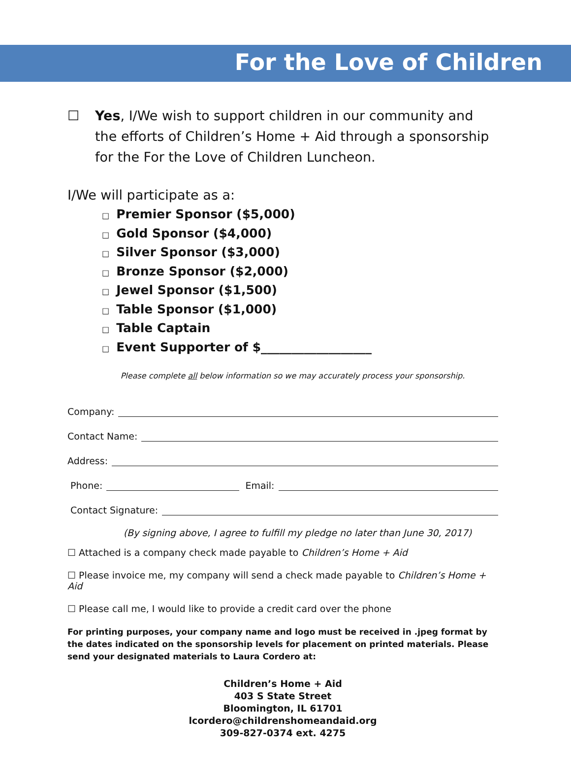For the Love of Children
☐ Yes, I/We wish to support children in our community and the efforts of Children’s Home + Aid through a sponsorship for the For the Love of Children Luncheon.
I/We will participate as a:
□ Premier Sponsor ($5,000)
□ Gold Sponsor ($4,000)
□ Silver Sponsor ($3,000)
□ Bronze Sponsor ($2,000)
□ Jewel Sponsor ($1,500)
□ Table Sponsor ($1,000)
□ Table Captain
□ Event Supporter of $__________________
Please complete all below information so we may accurately process your sponsorship.
Company:
Contact Name:
Address:
Phone: Email:
Contact Signature:
(By signing above, I agree to fulfill my pledge no later than June 30, 2017)
☐ Attached is a company check made payable to Children’s Home + Aid
☐ Please invoice me, my company will send a check made payable to Children’s Home + Aid
☐ Please call me, I would like to provide a credit card over the phone
For printing purposes, your company name and logo must be received in .jpeg format by the dates indicated on the sponsorship levels for placement on printed materials. Please send your designated materials to Laura Cordero at:
Children’s Home + Aid
403 S State Street
Bloomington, IL 61701
lcordero@childrenshomeandaid.org
309-827-0374 ext. 4275